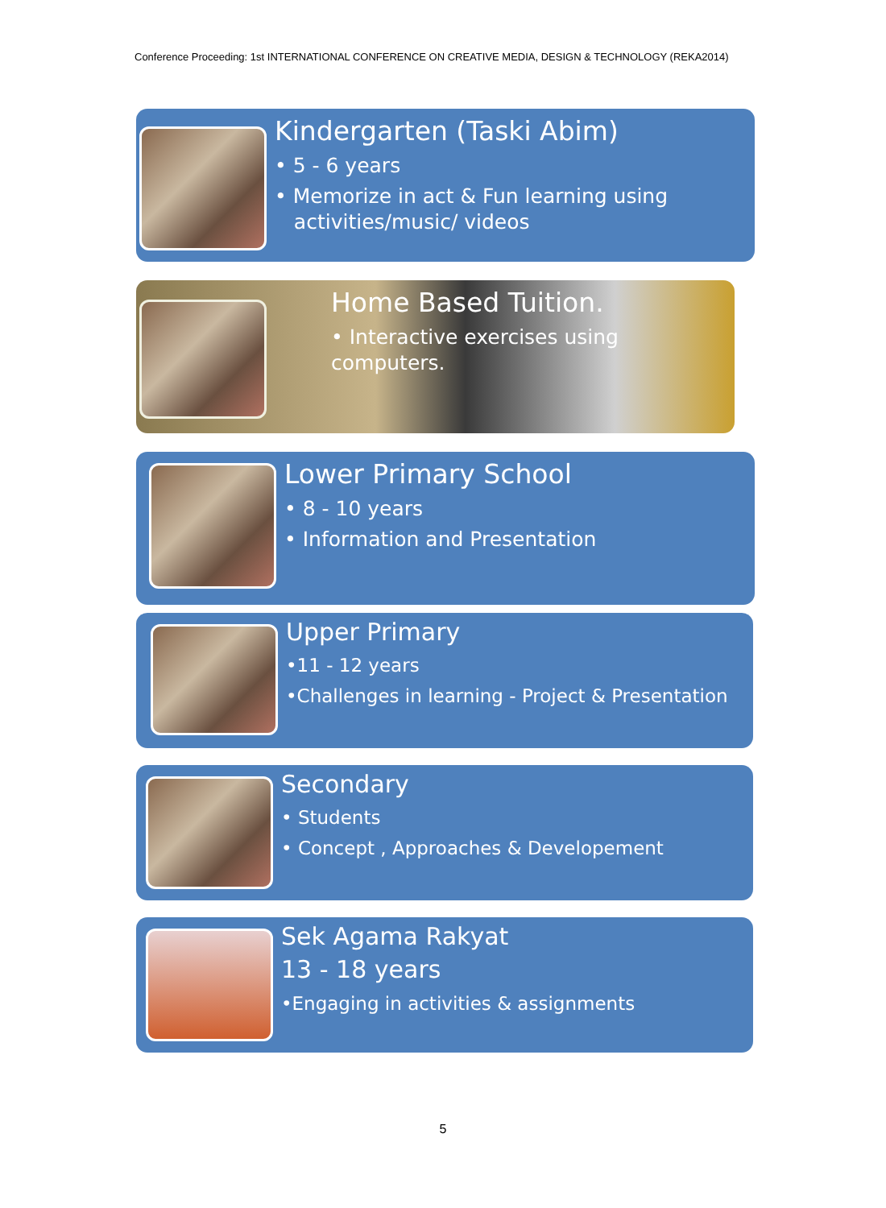Conference Proceeding: 1st INTERNATIONAL CONFERENCE ON CREATIVE MEDIA, DESIGN & TECHNOLOGY (REKA2014)
Kindergarten (Taski Abim)
• 5 - 6 years
• Memorize in act & Fun learning using
activities/music/ videos
Home Based Tuition.
• Interactive exercises using computers.
Lower Primary School
• 8 - 10 years
• Information and Presentation
Upper Primary
•11 - 12 years
•Challenges in learning - Project & Presentation
Secondary
• Students
• Concept , Approaches & Developement
Sek Agama Rakyat
13 - 18 years
•Engaging in activities & assignments
5